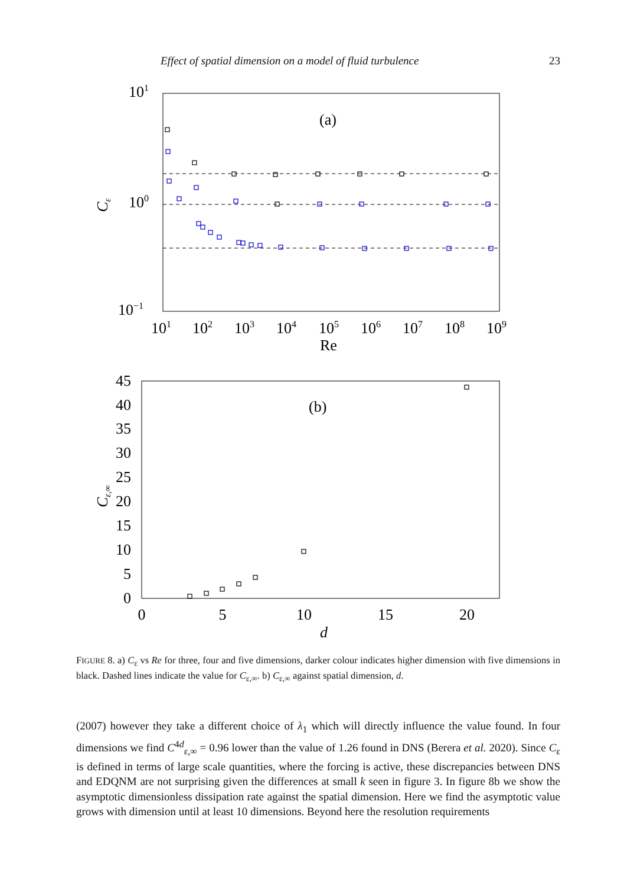Effect of spatial dimension on a model of fluid turbulence 23
(a)
101
100
10−1
101
102
103
104
105
106
107
108
109
Re
Cε
(b)
45
40
35
30
25
20
15
10
5
0
0
5
10
15
20
d
Cε,∞
FIGURE 8. a) C<sub>ε</sub> vs Re for three, four and five dimensions, darker colour indicates higher dimension with five dimensions in black. Dashed lines indicate the value for C<sub>ε,∞</sub>. b) C<sub>ε,∞</sub> against spatial dimension, d.
(2007) however they take a different choice of λ<sub>1</sub> which will directly influence the value found. In four dimensions we find C<sup>4d</sup><sub>ε,∞</sub> = 0.96 lower than the value of 1.26 found in DNS (Berera et al. 2020). Since C<sub>ε</sub> is defined in terms of large scale quantities, where the forcing is active, these discrepancies between DNS and EDQNM are not surprising given the differences at small k seen in figure 3. In figure 8b we show the asymptotic dimensionless dissipation rate against the spatial dimension. Here we find the asymptotic value grows with dimension until at least 10 dimensions. Beyond here the resolution requirements